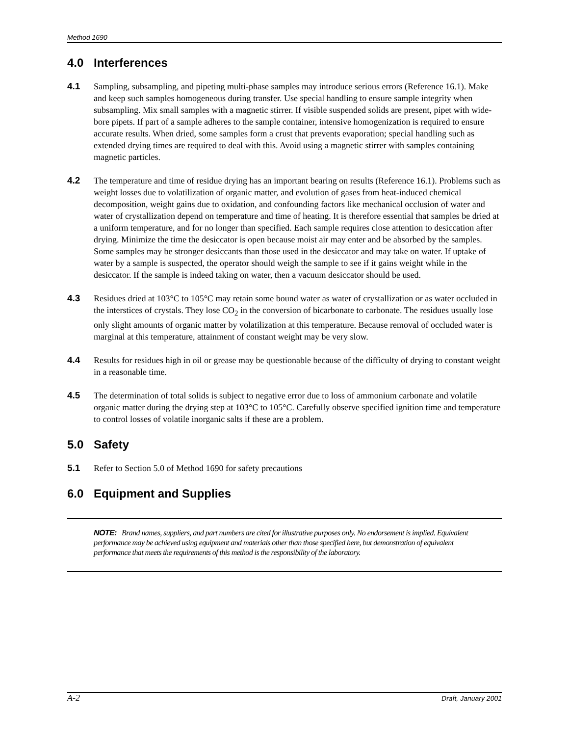Method 1690
4.0 Interferences
4.1 Sampling, subsampling, and pipeting multi-phase samples may introduce serious errors (Reference 16.1). Make and keep such samples homogeneous during transfer. Use special handling to ensure sample integrity when subsampling. Mix small samples with a magnetic stirrer. If visible suspended solids are present, pipet with wide-bore pipets. If part of a sample adheres to the sample container, intensive homogenization is required to ensure accurate results. When dried, some samples form a crust that prevents evaporation; special handling such as extended drying times are required to deal with this. Avoid using a magnetic stirrer with samples containing magnetic particles.
4.2 The temperature and time of residue drying has an important bearing on results (Reference 16.1). Problems such as weight losses due to volatilization of organic matter, and evolution of gases from heat-induced chemical decomposition, weight gains due to oxidation, and confounding factors like mechanical occlusion of water and water of crystallization depend on temperature and time of heating. It is therefore essential that samples be dried at a uniform temperature, and for no longer than specified. Each sample requires close attention to desiccation after drying. Minimize the time the desiccator is open because moist air may enter and be absorbed by the samples. Some samples may be stronger desiccants than those used in the desiccator and may take on water. If uptake of water by a sample is suspected, the operator should weigh the sample to see if it gains weight while in the desiccator. If the sample is indeed taking on water, then a vacuum desiccator should be used.
4.3 Residues dried at 103°C to 105°C may retain some bound water as water of crystallization or as water occluded in the interstices of crystals. They lose CO<sub>2</sub> in the conversion of bicarbonate to carbonate. The residues usually lose only slight amounts of organic matter by volatilization at this temperature. Because removal of occluded water is marginal at this temperature, attainment of constant weight may be very slow.
4.4 Results for residues high in oil or grease may be questionable because of the difficulty of drying to constant weight in a reasonable time.
4.5 The determination of total solids is subject to negative error due to loss of ammonium carbonate and volatile organic matter during the drying step at 103°C to 105°C. Carefully observe specified ignition time and temperature to control losses of volatile inorganic salts if these are a problem.
5.0 Safety
5.1 Refer to Section 5.0 of Method 1690 for safety precautions
6.0 Equipment and Supplies
NOTE: Brand names, suppliers, and part numbers are cited for illustrative purposes only. No endorsement is implied. Equivalent performance may be achieved using equipment and materials other than those specified here, but demonstration of equivalent performance that meets the requirements of this method is the responsibility of the laboratory.
A-2 Draft, January 2001